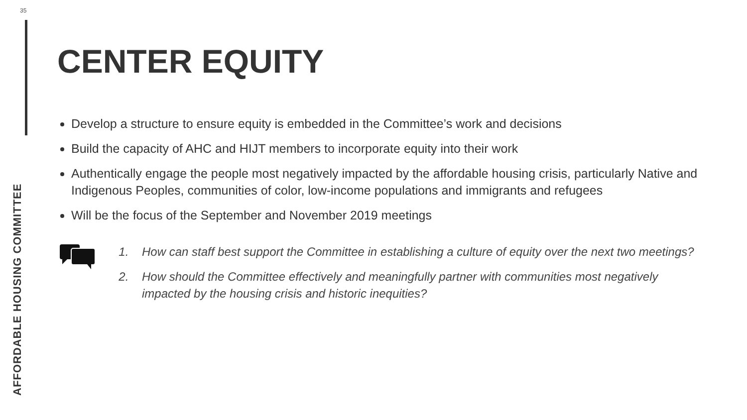35
AFFORDABLE HOUSING COMMITTEE
CENTER EQUITY
Develop a structure to ensure equity is embedded in the Committee’s work and decisions
Build the capacity of AHC and HIJT members to incorporate equity into their work
Authentically engage the people most negatively impacted by the affordable housing crisis, particularly Native and Indigenous Peoples, communities of color, low-income populations and immigrants and refugees
Will be the focus of the September and November 2019 meetings
1. How can staff best support the Committee in establishing a culture of equity over the next two meetings?
2. How should the Committee effectively and meaningfully partner with communities most negatively impacted by the housing crisis and historic inequities?